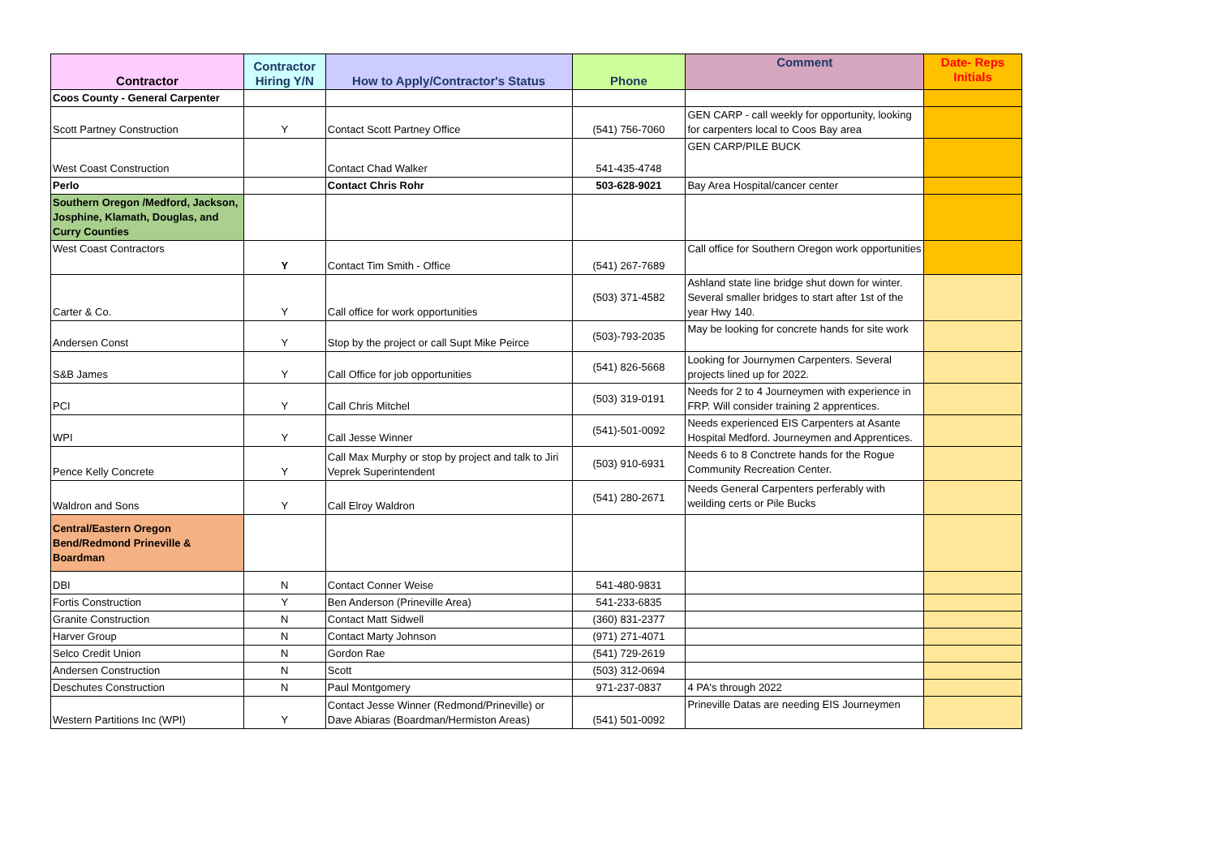| Contractor | Contractor Hiring Y/N | How to Apply/Contractor's Status | Phone | Comment | Date- Reps Initials |
| --- | --- | --- | --- | --- | --- |
| Coos County - General Carpenter | | | | | |
| Scott Partney Construction | Y | Contact Scott Partney Office | (541) 756-7060 | GEN CARP - call weekly for opportunity, looking for carpenters local to Coos Bay area | |
| West Coast Construction | | Contact Chad Walker | 541-435-4748 | GEN CARP/PILE BUCK | |
| Perlo | | Contact Chris Rohr | 503-628-9021 | Bay Area Hospital/cancer center | |
| Southern Oregon /Medford, Jackson, Josphine, Klamath, Douglas, and Curry Counties | | | | | |
| West Coast Contractors | Y | Contact Tim Smith - Office | (541) 267-7689 | Call office for Southern Oregon work opportunities | |
| Carter & Co. | Y | Call office for work opportunities | (503) 371-4582 | Ashland state line bridge shut down for winter. Several smaller bridges to start after 1st of the year Hwy 140. | |
| Andersen Const | Y | Stop by the project or call Supt Mike Peirce | (503)-793-2035 | May be looking for concrete hands for site work | |
| S&B James | Y | Call Office for job opportunities | (541) 826-5668 | Looking for Journymen Carpenters. Several projects lined up for 2022. | |
| PCI | Y | Call Chris Mitchel | (503) 319-0191 | Needs for 2 to 4 Journeymen with experience in FRP. Will consider training 2 apprentices. | |
| WPI | Y | Call Jesse Winner | (541)-501-0092 | Needs experienced EIS Carpenters at Asante Hospital Medford. Journeymen and Apprentices. | |
| Pence Kelly Concrete | Y | Call Max Murphy or stop by project and talk to Jiri Veprek Superintendent | (503) 910-6931 | Needs 6 to 8 Conctrete hands for the Rogue Community Recreation Center. | |
| Waldron and Sons | Y | Call Elroy Waldron | (541) 280-2671 | Needs General Carpenters perferably with weilding certs or Pile Bucks | |
| Central/Eastern Oregon Bend/Redmond Prineville & Boardman | | | | | |
| DBI | N | Contact Conner Weise | 541-480-9831 | | |
| Fortis Construction | Y | Ben Anderson (Prineville Area) | 541-233-6835 | | |
| Granite Construction | N | Contact Matt Sidwell | (360) 831-2377 | | |
| Harver Group | N | Contact Marty Johnson | (971) 271-4071 | | |
| Selco Credit Union | N | Gordon Rae | (541) 729-2619 | | |
| Andersen Construction | N | Scott | (503) 312-0694 | | |
| Deschutes Construction | N | Paul Montgomery | 971-237-0837 | 4 PA's through 2022 | |
| Western Partitions Inc (WPI) | Y | Contact Jesse Winner (Redmond/Prineville) or Dave Abiaras (Boardman/Hermiston Areas) | (541) 501-0092 | Prineville Datas are needing EIS Journeymen | |